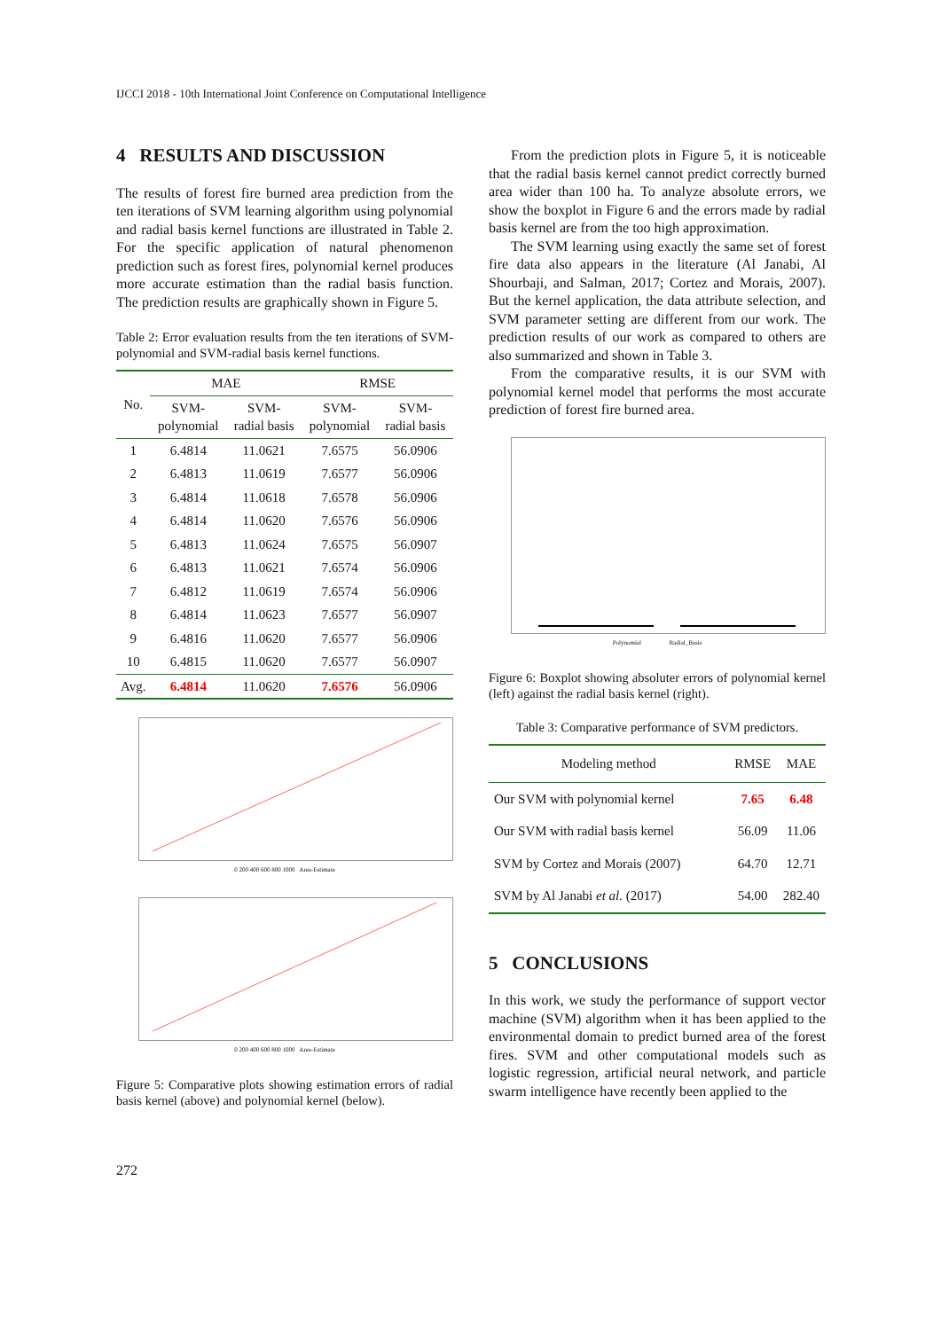IJCCI 2018 - 10th International Joint Conference on Computational Intelligence
4 RESULTS AND DISCUSSION
The results of forest fire burned area prediction from the ten iterations of SVM learning algorithm using polynomial and radial basis kernel functions are illustrated in Table 2. For the specific application of natural phenomenon prediction such as forest fires, polynomial kernel produces more accurate estimation than the radial basis function. The prediction results are graphically shown in Figure 5.
Table 2: Error evaluation results from the ten iterations of SVM-polynomial and SVM-radial basis kernel functions.
| No. | MAE | | RMSE | |
| --- | --- | --- | --- | --- |
| | SVM- polynomial | SVM- radial basis | SVM- polynomial | SVM- radial basis |
| 1 | 6.4814 | 11.0621 | 7.6575 | 56.0906 |
| 2 | 6.4813 | 11.0619 | 7.6577 | 56.0906 |
| 3 | 6.4814 | 11.0618 | 7.6578 | 56.0906 |
| 4 | 6.4814 | 11.0620 | 7.6576 | 56.0906 |
| 5 | 6.4813 | 11.0624 | 7.6575 | 56.0907 |
| 6 | 6.4813 | 11.0621 | 7.6574 | 56.0906 |
| 7 | 6.4812 | 11.0619 | 7.6574 | 56.0906 |
| 8 | 6.4814 | 11.0623 | 7.6577 | 56.0907 |
| 9 | 6.4816 | 11.0620 | 7.6577 | 56.0906 |
| 10 | 6.4815 | 11.0620 | 7.6577 | 56.0907 |
| Avg. | 6.4814 | 11.0620 | 7.6576 | 56.0906 |
0 200 400 600 800 1000 Area-Estimate
0 200 400 600 800 1000 Area-Estimate
Figure 5: Comparative plots showing estimation errors of radial basis kernel (above) and polynomial kernel (below).
272
From the prediction plots in Figure 5, it is noticeable that the radial basis kernel cannot predict correctly burned area wider than 100 ha. To analyze absolute errors, we show the boxplot in Figure 6 and the errors made by radial basis kernel are from the too high approximation.
The SVM learning using exactly the same set of forest fire data also appears in the literature (Al Janabi, Al Shourbaji, and Salman, 2017; Cortez and Morais, 2007). But the kernel application, the data attribute selection, and SVM parameter setting are different from our work. The prediction results of our work as compared to others are also summarized and shown in Table 3.
From the comparative results, it is our SVM with polynomial kernel model that performs the most accurate prediction of forest fire burned area.
Polynomial Radial_Basis
Figure 6: Boxplot showing absoluter errors of polynomial kernel (left) against the radial basis kernel (right).
Table 3: Comparative performance of SVM predictors.
| Modeling method | RMSE | MAE |
| --- | --- | --- |
| Our SVM with polynomial kernel | 7.65 | 6.48 |
| Our SVM with radial basis kernel | 56.09 | 11.06 |
| SVM by Cortez and Morais (2007) | 64.70 | 12.71 |
| SVM by Al Janabi et al. (2017) | 54.00 | 282.40 |
5 CONCLUSIONS
In this work, we study the performance of support vector machine (SVM) algorithm when it has been applied to the environmental domain to predict burned area of the forest fires. SVM and other computational models such as logistic regression, artificial neural network, and particle swarm intelligence have recently been applied to the